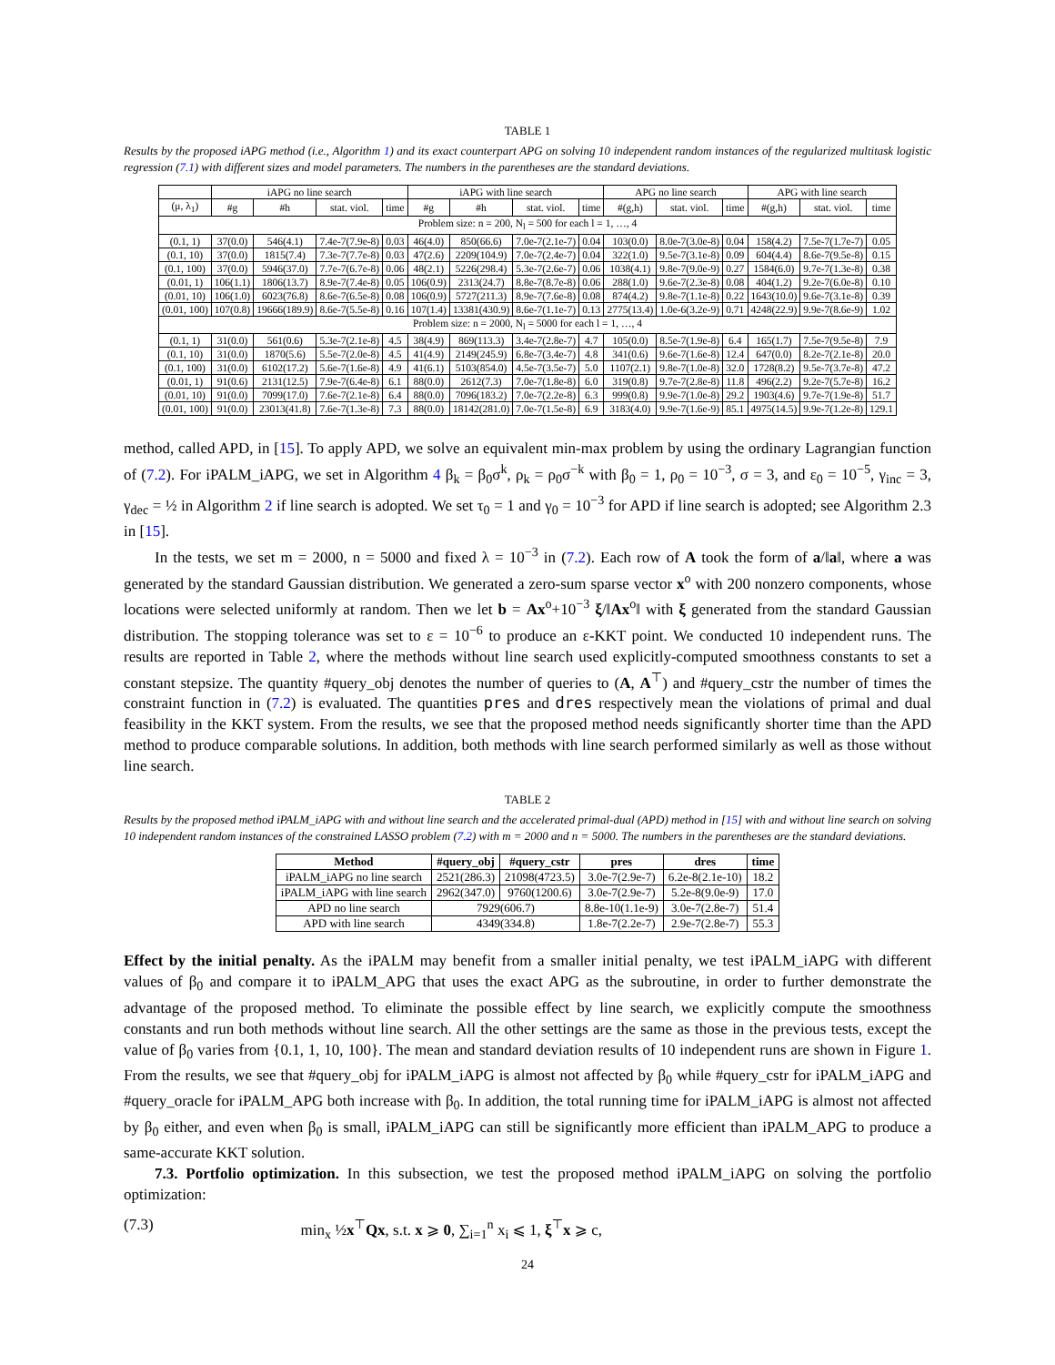TABLE 1
Results by the proposed iAPG method (i.e., Algorithm 1) and its exact counterpart APG on solving 10 independent random instances of the regularized multitask logistic regression (7.1) with different sizes and model parameters. The numbers in the parentheses are the standard deviations.
| | iAPG no line search | | | | iAPG with line search | | | | APG no line search | | | APG with line search | | |
| --- | --- | --- | --- | --- | --- | --- | --- | --- | --- | --- | --- | --- | --- | --- |
| (μ, λ<sub>1</sub>) | #g | #h | stat. viol. | time | #g | #h | stat. viol. | time | #(g,h) | stat. viol. | time | #(g,h) | stat. viol. | time |
| Problem size: n = 200, N<sub>l</sub> = 500 for each l = 1, …, 4 | | | | | | | | | | | | | | |
| (0.1, 1) | 37(0.0) | 546(4.1) | 7.4e-7(7.9e-8) | 0.03 | 46(4.0) | 850(66.6) | 7.0e-7(2.1e-7) | 0.04 | 103(0.0) | 8.0e-7(3.0e-8) | 0.04 | 158(4.2) | 7.5e-7(1.7e-7) | 0.05 |
| (0.1, 10) | 37(0.0) | 1815(7.4) | 7.3e-7(7.7e-8) | 0.03 | 47(2.6) | 2209(104.9) | 7.0e-7(2.4e-7) | 0.04 | 322(1.0) | 9.5e-7(3.1e-8) | 0.09 | 604(4.4) | 8.6e-7(9.5e-8) | 0.15 |
| (0.1, 100) | 37(0.0) | 5946(37.0) | 7.7e-7(6.7e-8) | 0.06 | 48(2.1) | 5226(298.4) | 5.3e-7(2.6e-7) | 0.06 | 1038(4.1) | 9.8e-7(9.0e-9) | 0.27 | 1584(6.0) | 9.7e-7(1.3e-8) | 0.38 |
| (0.01, 1) | 106(1.1) | 1806(13.7) | 8.9e-7(7.4e-8) | 0.05 | 106(0.9) | 2313(24.7) | 8.8e-7(8.7e-8) | 0.06 | 288(1.0) | 9.6e-7(2.3e-8) | 0.08 | 404(1.2) | 9.2e-7(6.0e-8) | 0.10 |
| (0.01, 10) | 106(1.0) | 6023(76.8) | 8.6e-7(6.5e-8) | 0.08 | 106(0.9) | 5727(211.3) | 8.9e-7(7.6e-8) | 0.08 | 874(4.2) | 9.8e-7(1.1e-8) | 0.22 | 1643(10.0) | 9.6e-7(3.1e-8) | 0.39 |
| (0.01, 100) | 107(0.8) | 19666(189.9) | 8.6e-7(5.5e-8) | 0.16 | 107(1.4) | 13381(430.9) | 8.6e-7(1.1e-7) | 0.13 | 2775(13.4) | 1.0e-6(3.2e-9) | 0.71 | 4248(22.9) | 9.9e-7(8.6e-9) | 1.02 |
| Problem size: n = 2000, N<sub>l</sub> = 5000 for each l = 1, …, 4 | | | | | | | | | | | | | | |
| (0.1, 1) | 31(0.0) | 561(0.6) | 5.3e-7(2.1e-8) | 4.5 | 38(4.9) | 869(113.3) | 3.4e-7(2.8e-7) | 4.7 | 105(0.0) | 8.5e-7(1.9e-8) | 6.4 | 165(1.7) | 7.5e-7(9.5e-8) | 7.9 |
| (0.1, 10) | 31(0.0) | 1870(5.6) | 5.5e-7(2.0e-8) | 4.5 | 41(4.9) | 2149(245.9) | 6.8e-7(3.4e-7) | 4.8 | 341(0.6) | 9.6e-7(1.6e-8) | 12.4 | 647(0.0) | 8.2e-7(2.1e-8) | 20.0 |
| (0.1, 100) | 31(0.0) | 6102(17.2) | 5.6e-7(1.6e-8) | 4.9 | 41(6.1) | 5103(854.0) | 4.5e-7(3.5e-7) | 5.0 | 1107(2.1) | 9.8e-7(1.0e-8) | 32.0 | 1728(8.2) | 9.5e-7(3.7e-8) | 47.2 |
| (0.01, 1) | 91(0.6) | 2131(12.5) | 7.9e-7(6.4e-8) | 6.1 | 88(0.0) | 2612(7.3) | 7.0e-7(1.8e-8) | 6.0 | 319(0.8) | 9.7e-7(2.8e-8) | 11.8 | 496(2.2) | 9.2e-7(5.7e-8) | 16.2 |
| (0.01, 10) | 91(0.0) | 7099(17.0) | 7.6e-7(2.1e-8) | 6.4 | 88(0.0) | 7096(183.2) | 7.0e-7(2.2e-8) | 6.3 | 999(0.8) | 9.9e-7(1.0e-8) | 29.2 | 1903(4.6) | 9.7e-7(1.9e-8) | 51.7 |
| (0.01, 100) | 91(0.0) | 23013(41.8) | 7.6e-7(1.3e-8) | 7.3 | 88(0.0) | 18142(281.0) | 7.0e-7(1.5e-8) | 6.9 | 3183(4.0) | 9.9e-7(1.6e-9) | 85.1 | 4975(14.5) | 9.9e-7(1.2e-8) | 129.1 |
method, called APD, in [15]. To apply APD, we solve an equivalent min-max problem by using the ordinary Lagrangian function of (7.2). For iPALM_iAPG, we set in Algorithm 4 β<sub>k</sub> = β<sub>0</sub>σ<sup>k</sup>, ρ<sub>k</sub> = ρ<sub>0</sub>σ<sup>−k</sup> with β<sub>0</sub> = 1, ρ<sub>0</sub> = 10<sup>−3</sup>, σ = 3, and ε<sub>0</sub> = 10<sup>−5</sup>, γ<sub>inc</sub> = 3, γ<sub>dec</sub> = ½ in Algorithm 2 if line search is adopted. We set τ<sub>0</sub> = 1 and γ<sub>0</sub> = 10<sup>−3</sup> for APD if line search is adopted; see Algorithm 2.3 in [15].
In the tests, we set m = 2000, n = 5000 and fixed λ = 10<sup>−3</sup> in (7.2). Each row of A took the form of a/‖a‖, where a was generated by the standard Gaussian distribution. We generated a zero-sum sparse vector x<sup>o</sup> with 200 nonzero components, whose locations were selected uniformly at random. Then we let b = Ax<sup>o</sup>+10<sup>−3</sup> ξ/‖Ax<sup>o</sup>‖ with ξ generated from the standard Gaussian distribution. The stopping tolerance was set to ε = 10<sup>−6</sup> to produce an ε-KKT point. We conducted 10 independent runs. The results are reported in Table 2, where the methods without line search used explicitly-computed smoothness constants to set a constant stepsize. The quantity #query_obj denotes the number of queries to (A, A<sup>⊤</sup>) and #query_cstr the number of times the constraint function in (7.2) is evaluated. The quantities pres and dres respectively mean the violations of primal and dual feasibility in the KKT system. From the results, we see that the proposed method needs significantly shorter time than the APD method to produce comparable solutions. In addition, both methods with line search performed similarly as well as those without line search.
TABLE 2
Results by the proposed method iPALM_iAPG with and without line search and the accelerated primal-dual (APD) method in [15] with and without line search on solving 10 independent random instances of the constrained LASSO problem (7.2) with m = 2000 and n = 5000. The numbers in the parentheses are the standard deviations.
| Method | #query_obj | #query_cstr | pres | dres | time |
| --- | --- | --- | --- | --- | --- |
| iPALM_iAPG no line search | 2521(286.3) | 21098(4723.5) | 3.0e-7(2.9e-7) | 6.2e-8(2.1e-10) | 18.2 |
| iPALM_iAPG with line search | 2962(347.0) | 9760(1200.6) | 3.0e-7(2.9e-7) | 5.2e-8(9.0e-9) | 17.0 |
| APD no line search | 7929(606.7) | | 8.8e-10(1.1e-9) | 3.0e-7(2.8e-7) | 51.4 |
| APD with line search | 4349(334.8) | | 1.8e-7(2.2e-7) | 2.9e-7(2.8e-7) | 55.3 |
Effect by the initial penalty. As the iPALM may benefit from a smaller initial penalty, we test iPALM_iAPG with different values of β<sub>0</sub> and compare it to iPALM_APG that uses the exact APG as the subroutine, in order to further demonstrate the advantage of the proposed method. To eliminate the possible effect by line search, we explicitly compute the smoothness constants and run both methods without line search. All the other settings are the same as those in the previous tests, except the value of β<sub>0</sub> varies from {0.1, 1, 10, 100}. The mean and standard deviation results of 10 independent runs are shown in Figure 1. From the results, we see that #query_obj for iPALM_iAPG is almost not affected by β<sub>0</sub> while #query_cstr for iPALM_iAPG and #query_oracle for iPALM_APG both increase with β<sub>0</sub>. In addition, the total running time for iPALM_iAPG is almost not affected by β<sub>0</sub> either, and even when β<sub>0</sub> is small, iPALM_iAPG can still be significantly more efficient than iPALM_APG to produce a same-accurate KKT solution.
7.3. Portfolio optimization. In this subsection, we test the proposed method iPALM_iAPG on solving the portfolio optimization:
(7.3) min<sub>x</sub> ½x<sup>⊤</sup>Qx, s.t. x ⩾ 0, ∑<sub>i=1</sub><sup>n</sup> x<sub>i</sub> ⩽ 1, ξ<sup>⊤</sup>x ⩾ c,
24